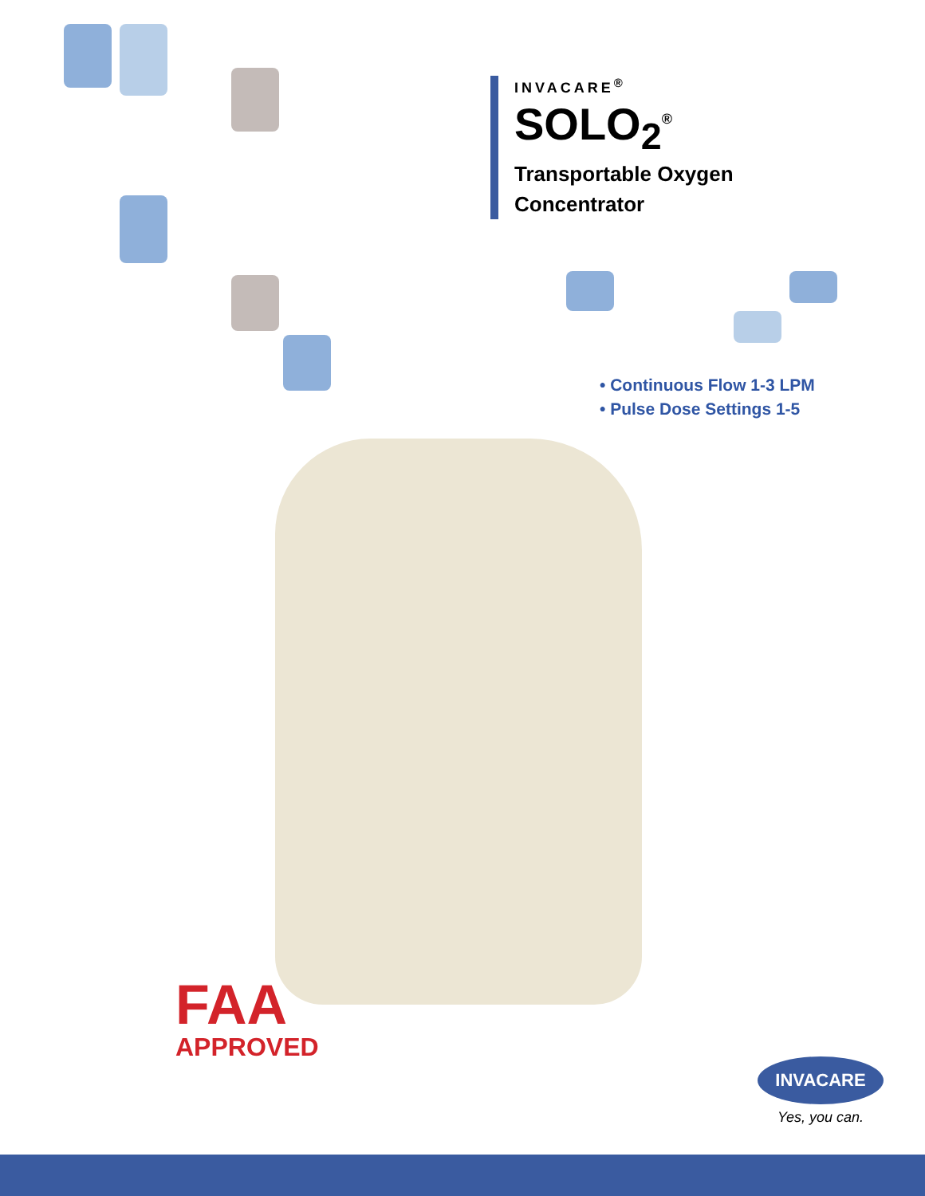INVACARE<sup>®</sup>
SOLO<sub>2</sub><sup>®</sup>
Transportable Oxygen
Concentrator
• Continuous Flow 1-3 LPM
• Pulse Dose Settings 1-5
FAA
APPROVED
INVACARE
Yes, you can.